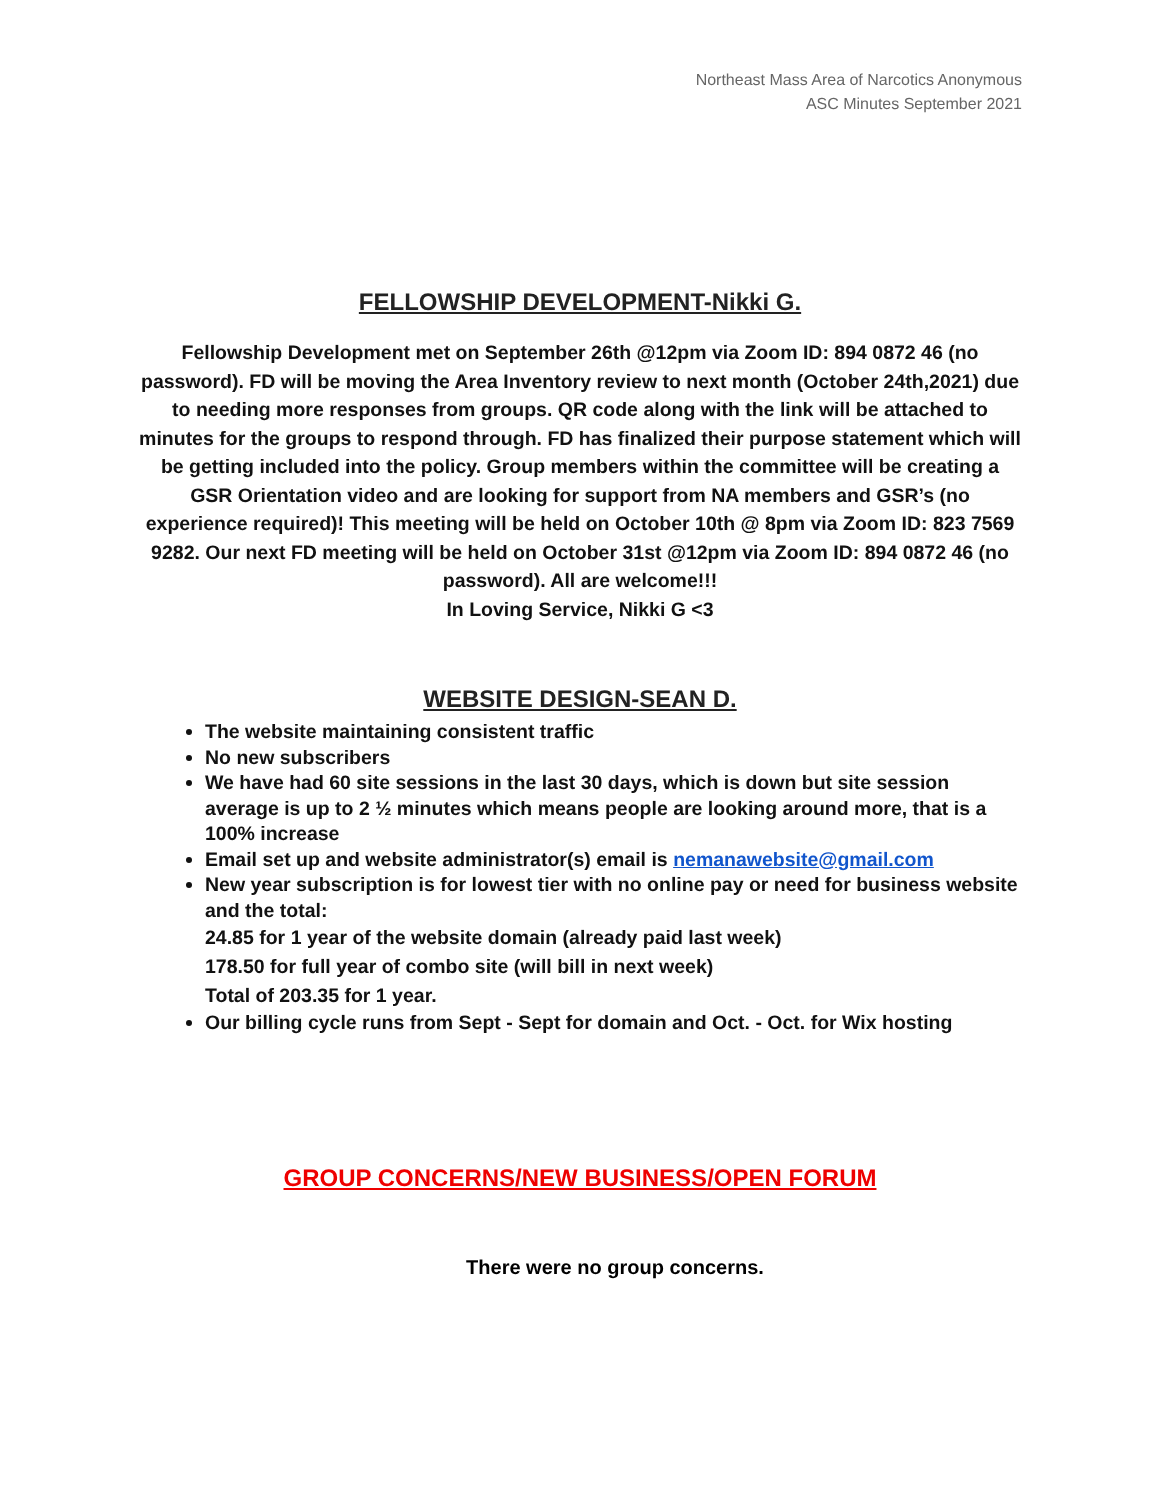Northeast Mass Area of Narcotics Anonymous
ASC Minutes September 2021
FELLOWSHIP DEVELOPMENT-Nikki G.
Fellowship Development met on September 26th @12pm via Zoom ID: 894 0872 46 (no password). FD will be moving the Area Inventory review to next month (October 24th,2021) due to needing more responses from groups. QR code along with the link will be attached to minutes for the groups to respond through. FD has finalized their purpose statement which will be getting included into the policy. Group members within the committee will be creating a GSR Orientation video and are looking for support from NA members and GSR’s (no experience required)! This meeting will be held on October 10th @ 8pm via Zoom ID: 823 7569 9282. Our next FD meeting will be held on October 31st @12pm via Zoom ID: 894 0872 46 (no password). All are welcome!!!
In Loving Service, Nikki G <3
WEBSITE DESIGN-SEAN D.
The website maintaining consistent traffic
No new subscribers
We have had 60 site sessions in the last 30 days, which is down but site session average is up to 2 ½ minutes which means people are looking around more, that is a 100% increase
Email set up and website administrator(s) email is nemanawebsite@gmail.com
New year subscription is for lowest tier with no online pay or need for business website and the total:
24.85 for 1 year of the website domain (already paid last week)
178.50 for full year of combo site (will bill in next week)
Total of 203.35 for 1 year.
Our billing cycle runs from Sept - Sept for domain and Oct. - Oct. for Wix hosting
GROUP CONCERNS/NEW BUSINESS/OPEN FORUM
There were no group concerns.